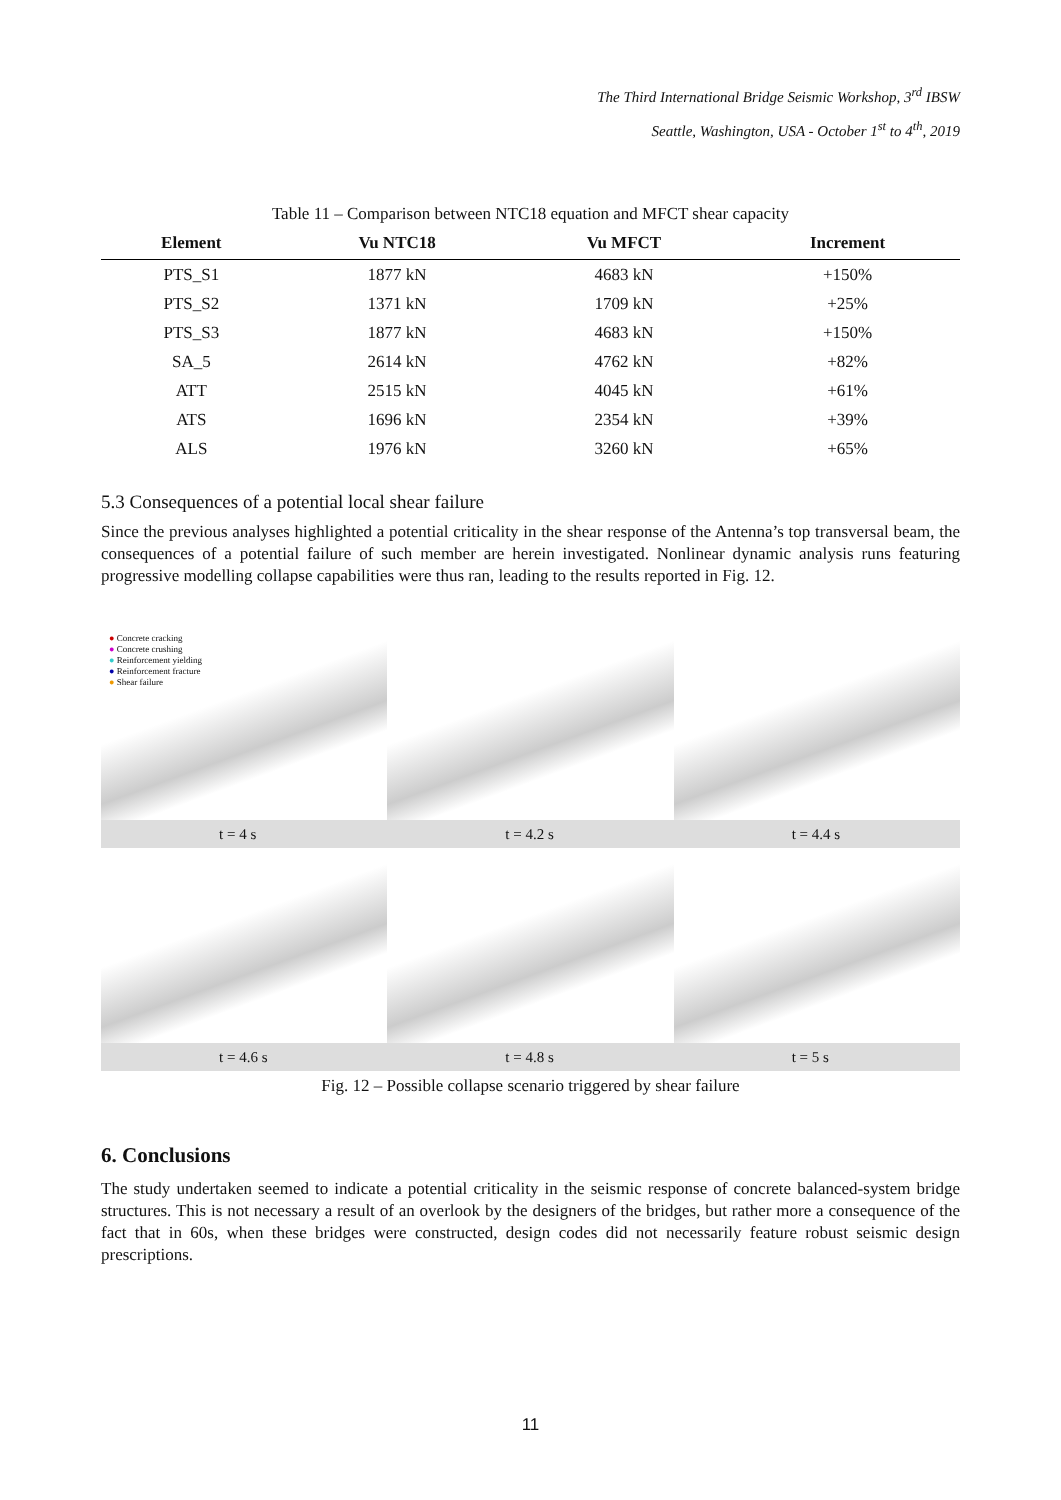The Third International Bridge Seismic Workshop, 3<sup>rd</sup> IBSW
Seattle, Washington, USA - October 1<sup>st</sup> to 4<sup>th</sup>, 2019
Table 11 – Comparison between NTC18 equation and MFCT shear capacity
| Element | Vu NTC18 | Vu MFCT | Increment |
| --- | --- | --- | --- |
| PTS_S1 | 1877 kN | 4683 kN | +150% |
| PTS_S2 | 1371 kN | 1709 kN | +25% |
| PTS_S3 | 1877 kN | 4683 kN | +150% |
| SA_5 | 2614 kN | 4762 kN | +82% |
| ATT | 2515 kN | 4045 kN | +61% |
| ATS | 1696 kN | 2354 kN | +39% |
| ALS | 1976 kN | 3260 kN | +65% |
5.3 Consequences of a potential local shear failure
Since the previous analyses highlighted a potential criticality in the shear response of the Antenna’s top transversal beam, the consequences of a potential failure of such member are herein investigated. Nonlinear dynamic analysis runs featuring progressive modelling collapse capabilities were thus ran, leading to the results reported in Fig. 12.
● Concrete cracking
● Concrete crushing
● Reinforcement yielding
● Reinforcement fracture
● Shear failure
t = 4 s t = 4.2 s t = 4.4 s
t = 4.6 s t = 4.8 s t = 5 s
Fig. 12 – Possible collapse scenario triggered by shear failure
6. Conclusions
The study undertaken seemed to indicate a potential criticality in the seismic response of concrete balanced-system bridge structures. This is not necessary a result of an overlook by the designers of the bridges, but rather more a consequence of the fact that in 60s, when these bridges were constructed, design codes did not necessarily feature robust seismic design prescriptions.
11